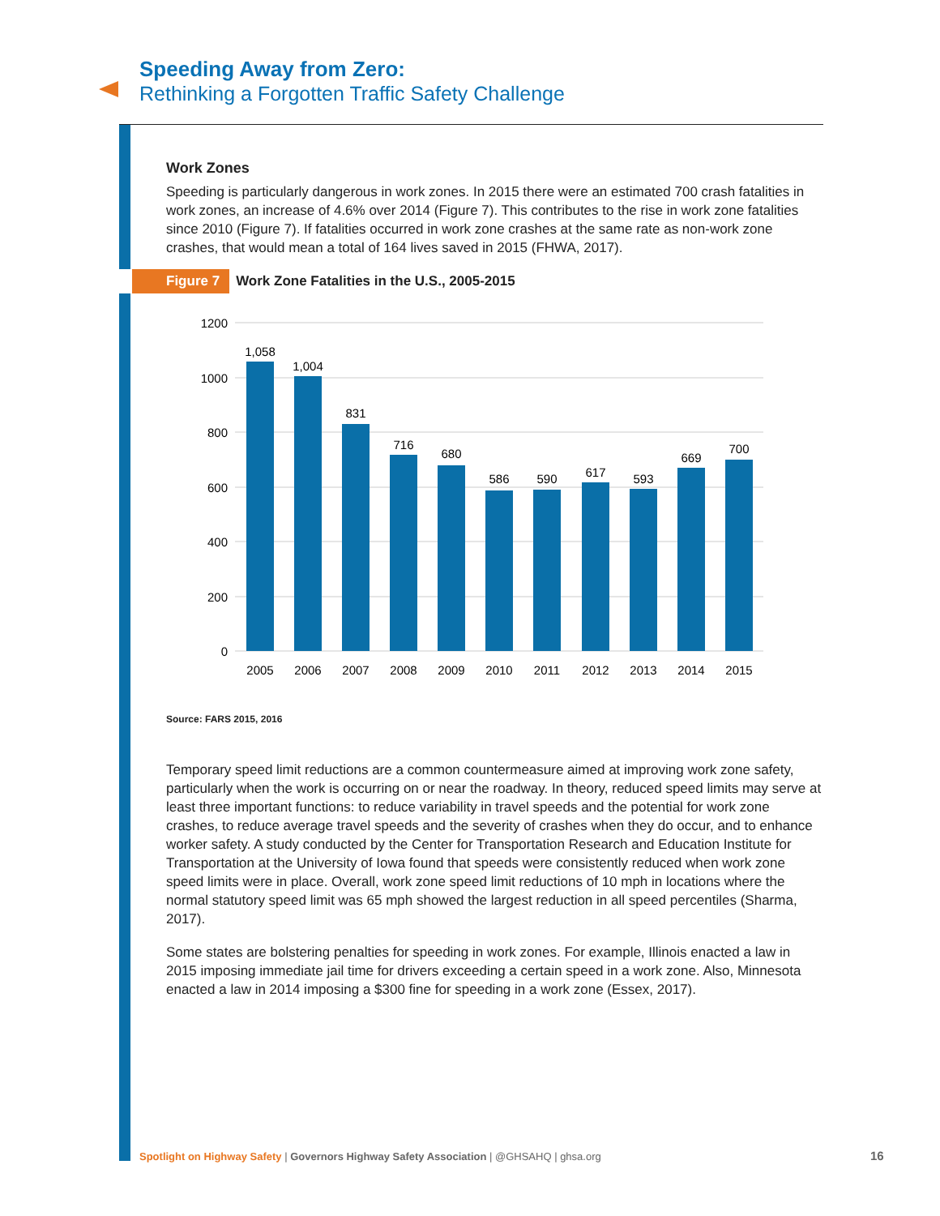Speeding Away from Zero:
Rethinking a Forgotten Traffic Safety Challenge
Work Zones
Speeding is particularly dangerous in work zones. In 2015 there were an estimated 700 crash fatalities in work zones, an increase of 4.6% over 2014 (Figure 7). This contributes to the rise in work zone fatalities since 2010 (Figure 7). If fatalities occurred in work zone crashes at the same rate as non-work zone crashes, that would mean a total of 164 lives saved in 2015 (FHWA, 2017).
Figure 7 Work Zone Fatalities in the U.S., 2005-2015
1200
1000
800
600
400
200
0
1,058
1,004
831
716
680
586
590
617
593
669
700
2005
2006
2007
2008
2009
2010
2011
2012
2013
2014
2015
Source: FARS 2015, 2016
Temporary speed limit reductions are a common countermeasure aimed at improving work zone safety, particularly when the work is occurring on or near the roadway. In theory, reduced speed limits may serve at least three important functions: to reduce variability in travel speeds and the potential for work zone crashes, to reduce average travel speeds and the severity of crashes when they do occur, and to enhance worker safety. A study conducted by the Center for Transportation Research and Education Institute for Transportation at the University of Iowa found that speeds were consistently reduced when work zone speed limits were in place. Overall, work zone speed limit reductions of 10 mph in locations where the normal statutory speed limit was 65 mph showed the largest reduction in all speed percentiles (Sharma, 2017).
Some states are bolstering penalties for speeding in work zones. For example, Illinois enacted a law in 2015 imposing immediate jail time for drivers exceeding a certain speed in a work zone. Also, Minnesota enacted a law in 2014 imposing a $300 fine for speeding in a work zone (Essex, 2017).
Spotlight on Highway Safety | Governors Highway Safety Association | @GHSAHQ | ghsa.org
16